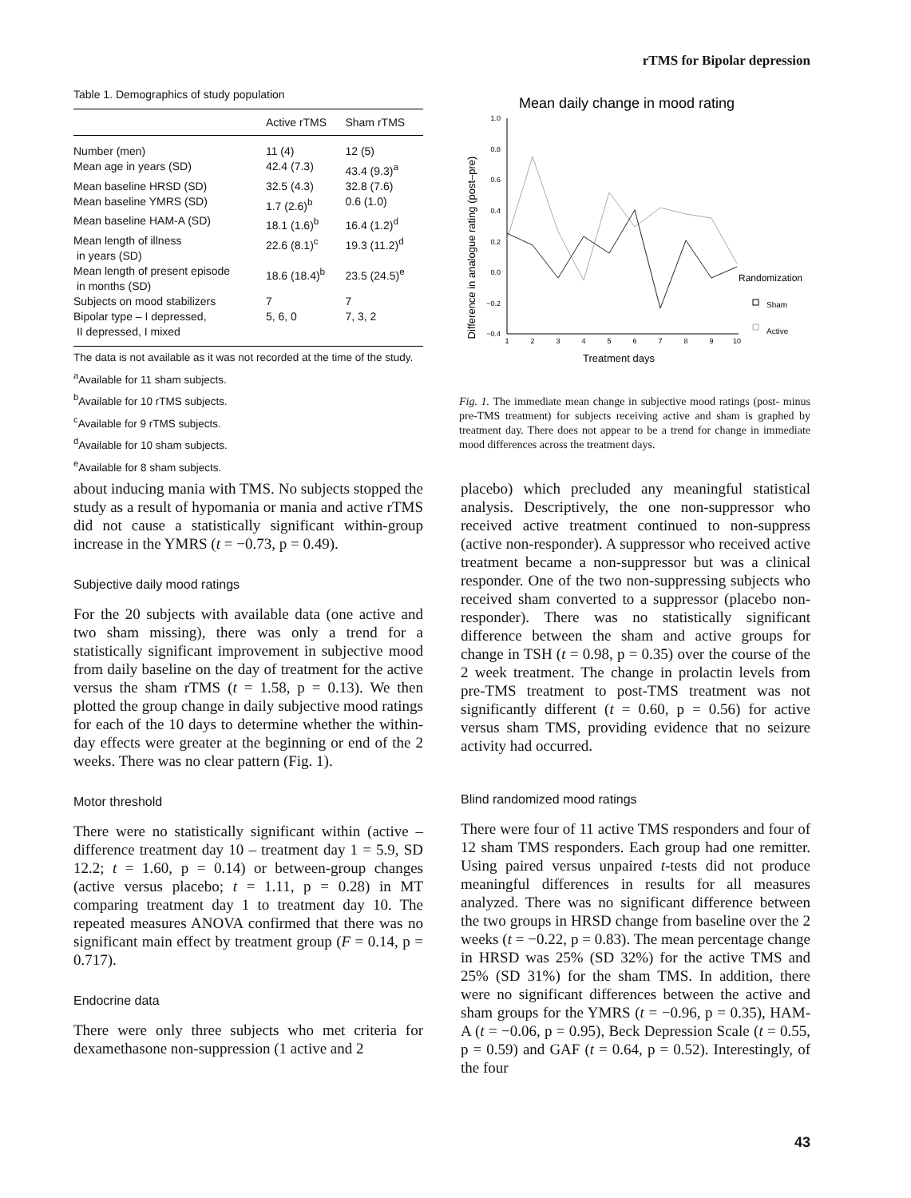rTMS for Bipolar depression
Table 1. Demographics of study population
| | Active rTMS | Sham rTMS |
| --- | --- | --- |
| Number (men) | 11 (4) | 12 (5) |
| Mean age in years (SD) | 42.4 (7.3) | 43.4 (9.3)<sup>a</sup> |
| Mean baseline HRSD (SD) | 32.5 (4.3) | 32.8 (7.6) |
| Mean baseline YMRS (SD) | 1.7 (2.6)<sup>b</sup> | 0.6 (1.0) |
| Mean baseline HAM-A (SD) | 18.1 (1.6)<sup>b</sup> | 16.4 (1.2)<sup>d</sup> |
| Mean length of illness in years (SD) | 22.6 (8.1)<sup>c</sup> | 19.3 (11.2)<sup>d</sup> |
| Mean length of present episode in months (SD) | 18.6 (18.4)<sup>b</sup> | 23.5 (24.5)<sup>e</sup> |
| Subjects on mood stabilizers | 7 | 7 |
| Bipolar type – I depressed, II depressed, I mixed | 5, 6, 0 | 7, 3, 2 |
The data is not available as it was not recorded at the time of the study.
<sup>a</sup> Available for 11 sham subjects.
<sup>b</sup> Available for 10 rTMS subjects.
<sup>c</sup> Available for 9 rTMS subjects.
<sup>d</sup> Available for 10 sham subjects.
<sup>e</sup> Available for 8 sham subjects.
Mean daily change in mood rating
Difference in analogue rating (post–pre)
1.0
0.8
0.6
0.4
0.2
0.0
−0.2
−0.4
1
2
3
4
5
6
7
8
9
10
Treatment days
Randomization
Sham
Active
Fig. 1. The immediate mean change in subjective mood ratings (post- minus pre-TMS treatment) for subjects receiving active and sham is graphed by treatment day. There does not appear to be a trend for change in immediate mood differences across the treatment days.
about inducing mania with TMS. No subjects stopped the study as a result of hypomania or mania and active rTMS did not cause a statistically significant within-group increase in the YMRS (t = −0.73, p = 0.49).
Subjective daily mood ratings
For the 20 subjects with available data (one active and two sham missing), there was only a trend for a statistically significant improvement in subjective mood from daily baseline on the day of treatment for the active versus the sham rTMS (t = 1.58, p = 0.13). We then plotted the group change in daily subjective mood ratings for each of the 10 days to determine whether the within-day effects were greater at the beginning or end of the 2 weeks. There was no clear pattern (Fig. 1).
Motor threshold
There were no statistically significant within (active – difference treatment day 10 – treatment day 1 = 5.9, SD 12.2; t = 1.60, p = 0.14) or between-group changes (active versus placebo; t = 1.11, p = 0.28) in MT comparing treatment day 1 to treatment day 10. The repeated measures ANOVA confirmed that there was no significant main effect by treatment group (F = 0.14, p = 0.717).
Endocrine data
There were only three subjects who met criteria for dexamethasone non-suppression (1 active and 2
placebo) which precluded any meaningful statistical analysis. Descriptively, the one non-suppressor who received active treatment continued to non-suppress (active non-responder). A suppressor who received active treatment became a non-suppressor but was a clinical responder. One of the two non-suppressing subjects who received sham converted to a suppressor (placebo non-responder). There was no statistically significant difference between the sham and active groups for change in TSH (t = 0.98, p = 0.35) over the course of the 2 week treatment. The change in prolactin levels from pre-TMS treatment to post-TMS treatment was not significantly different (t = 0.60, p = 0.56) for active versus sham TMS, providing evidence that no seizure activity had occurred.
Blind randomized mood ratings
There were four of 11 active TMS responders and four of 12 sham TMS responders. Each group had one remitter. Using paired versus unpaired t-tests did not produce meaningful differences in results for all measures analyzed. There was no significant difference between the two groups in HRSD change from baseline over the 2 weeks (t = −0.22, p = 0.83). The mean percentage change in HRSD was 25% (SD 32%) for the active TMS and 25% (SD 31%) for the sham TMS. In addition, there were no significant differences between the active and sham groups for the YMRS (t = −0.96, p = 0.35), HAM-A (t = −0.06, p = 0.95), Beck Depression Scale (t = 0.55, p = 0.59) and GAF (t = 0.64, p = 0.52). Interestingly, of the four
43